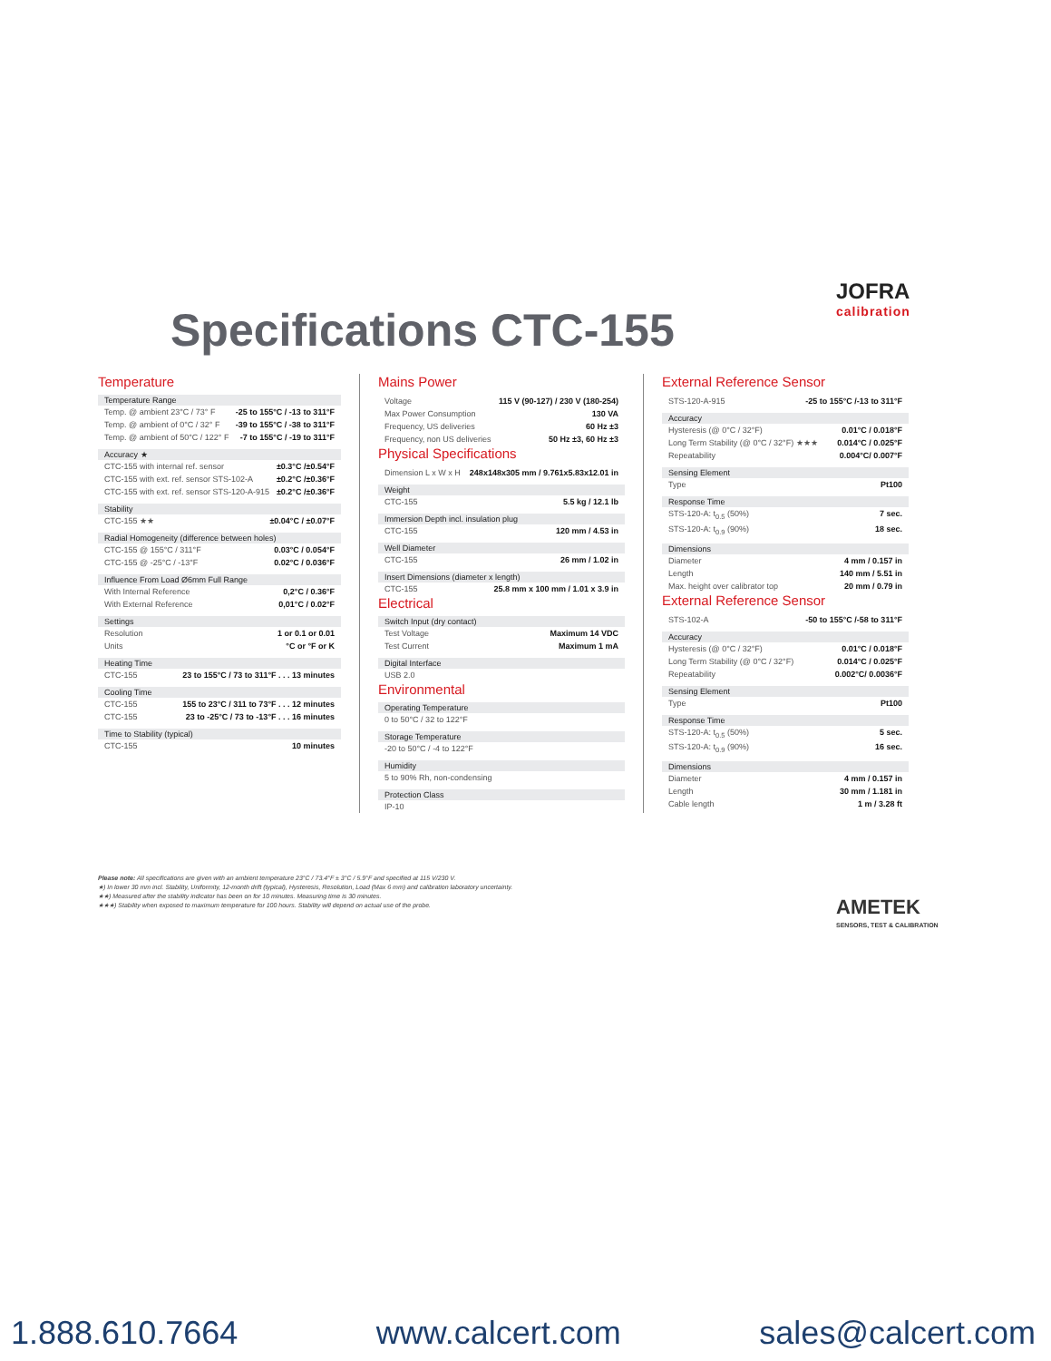JOFRA
calibration
Specifications CTC-155
Temperature
Temperature Range
Temp. @ ambient 23°C / 73° F -25 to 155°C / -13 to 311°F
Temp. @ ambient of 0°C / 32° F -39 to 155°C / -38 to 311°F
Temp. @ ambient of 50°C / 122° F -7 to 155°C / -19 to 311°F
Accuracy ★
CTC-155 with internal ref. sensor ±0.3°C /±0.54°F
CTC-155 with ext. ref. sensor STS-102-A ±0.2°C /±0.36°F
CTC-155 with ext. ref. sensor STS-120-A-915 ±0.2°C /±0.36°F
Stability
CTC-155 ★★ ±0.04°C / ±0.07°F
Radial Homogeneity (difference between holes)
CTC-155 @ 155°C / 311°F 0.03°C / 0.054°F
CTC-155 @ -25°C / -13°F 0.02°C / 0.036°F
Influence From Load Ø6mm Full Range
With Internal Reference 0,2°C / 0.36°F
With External Reference 0,01°C / 0.02°F
Settings
Resolution 1 or 0.1 or 0.01
Units °C or °F or K
Heating Time
CTC-155 23 to 155°C / 73 to 311°F . . . 13 minutes
Cooling Time
CTC-155 155 to 23°C / 311 to 73°F . . . 12 minutes
CTC-155 23 to -25°C / 73 to -13°F . . . 16 minutes
Time to Stability (typical)
CTC-155 10 minutes
Mains Power
Voltage 115 V (90-127) / 230 V (180-254)
Max Power Consumption 130 VA
Frequency, US deliveries 60 Hz ±3
Frequency, non US deliveries 50 Hz ±3, 60 Hz ±3
Physical Specifications
Dimension L x W x H 248x148x305 mm / 9.761x5.83x12.01 in
Weight
CTC-155 5.5 kg / 12.1 lb
Immersion Depth incl. insulation plug
CTC-155 120 mm / 4.53 in
Well Diameter
CTC-155 26 mm / 1.02 in
Insert Dimensions (diameter x length)
CTC-155 25.8 mm x 100 mm / 1.01 x 3.9 in
Electrical
Switch Input (dry contact)
Test Voltage Maximum 14 VDC
Test Current Maximum 1 mA
Digital Interface
USB 2.0
Environmental
Operating Temperature
0 to 50°C / 32 to 122°F
Storage Temperature
-20 to 50°C / -4 to 122°F
Humidity
5 to 90% Rh, non-condensing
Protection Class
IP-10
External Reference Sensor
STS-120-A-915 -25 to 155°C /-13 to 311°F
Accuracy
Hysteresis (@ 0°C / 32°F) 0.01°C / 0.018°F
Long Term Stability (@ 0°C / 32°F) ★★★ 0.014°C / 0.025°F
Repeatability 0.004°C/ 0.007°F
Sensing Element
Type Pt100
Response Time
STS-120-A: t<sub>0.5</sub> (50%) 7 sec.
STS-120-A: t<sub>0.9</sub> (90%) 18 sec.
Dimensions
Diameter 4 mm / 0.157 in
Length 140 mm / 5.51 in
Max. height over calibrator top 20 mm / 0.79 in
External Reference Sensor
STS-102-A -50 to 155°C /-58 to 311°F
Accuracy
Hysteresis (@ 0°C / 32°F) 0.01°C / 0.018°F
Long Term Stability (@ 0°C / 32°F) 0.014°C / 0.025°F
Repeatability 0.002°C/ 0.0036°F
Sensing Element
Type Pt100
Response Time
STS-120-A: t<sub>0.5</sub> (50%) 5 sec.
STS-120-A: t<sub>0.9</sub> (90%) 16 sec.
Dimensions
Diameter 4 mm / 0.157 in
Length 30 mm / 1.181 in
Cable length 1 m / 3.28 ft
Please note: All specifications are given with an ambient temperature 23°C / 73.4°F ± 3°C / 5.9°F and specified at 115 V/230 V.
★) In lower 30 mm incl. Stability, Uniformity, 12-month drift (typical), Hysteresis, Resolution, Load (Max 6 mm) and calibration laboratory uncertainty.
★★) Measured after the stability indicator has been on for 10 minutes. Measuring time is 30 minutes.
★★★) Stability when exposed to maximum temperature for 100 hours. Stability will depend on actual use of the probe.
AMETEK
SENSORS, TEST & CALIBRATION
1.888.610.7664 www.calcert.com sales@calcert.com